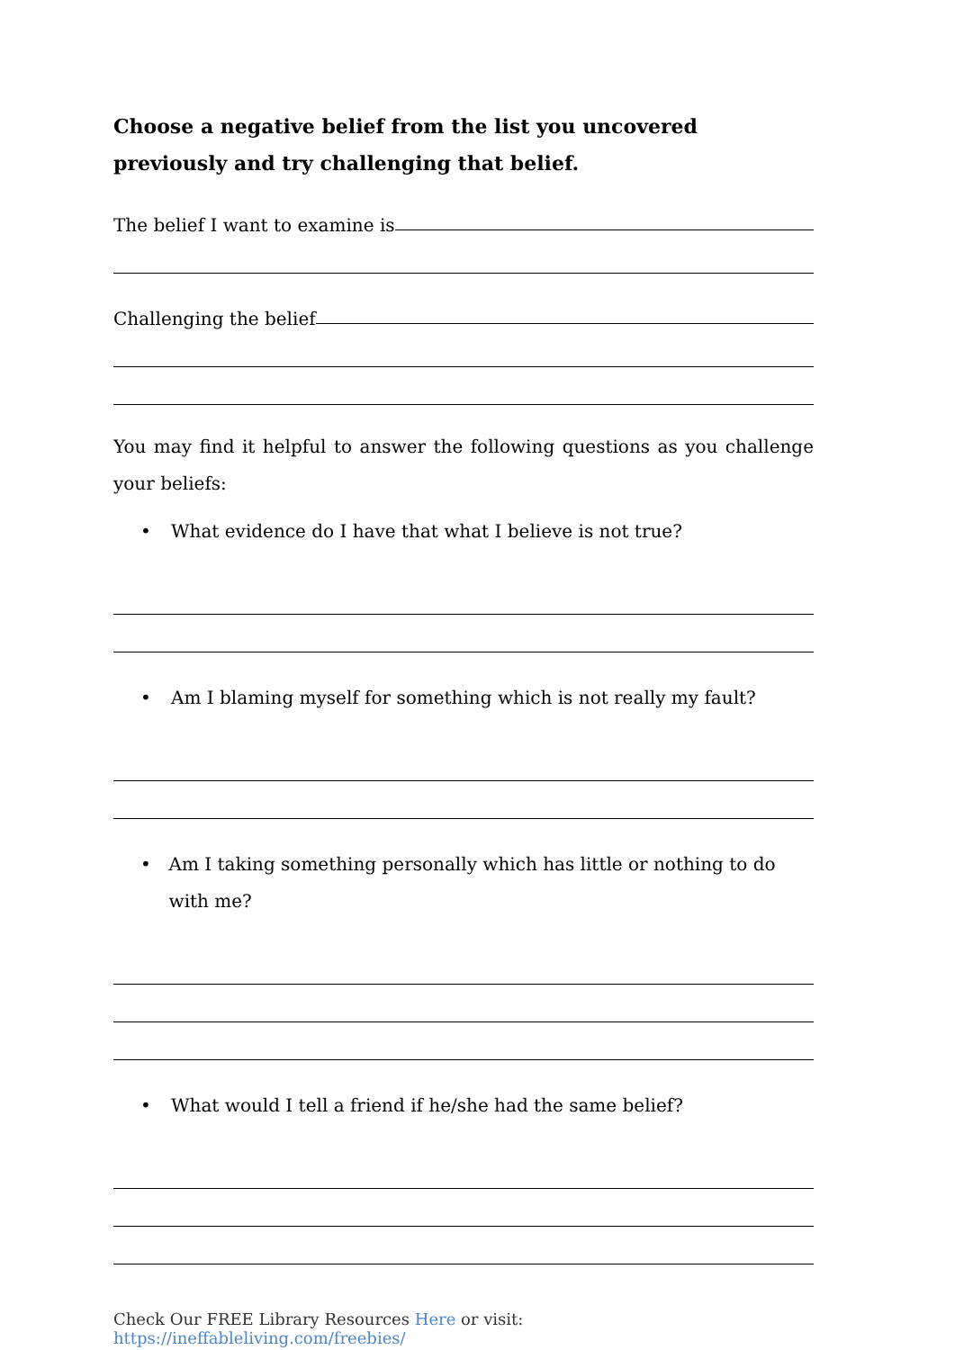Choose a negative belief from the list you uncovered previously and try challenging that belief.
The belief I want to examine is
Challenging the belief
You may find it helpful to answer the following questions as you challenge your beliefs:
• What evidence do I have that what I believe is not true?
• Am I blaming myself for something which is not really my fault?
• Am I taking something personally which has little or nothing to do with me?
• What would I tell a friend if he/she had the same belief?
Check Our FREE Library Resources Here or visit: https://ineffableliving.com/freebies/